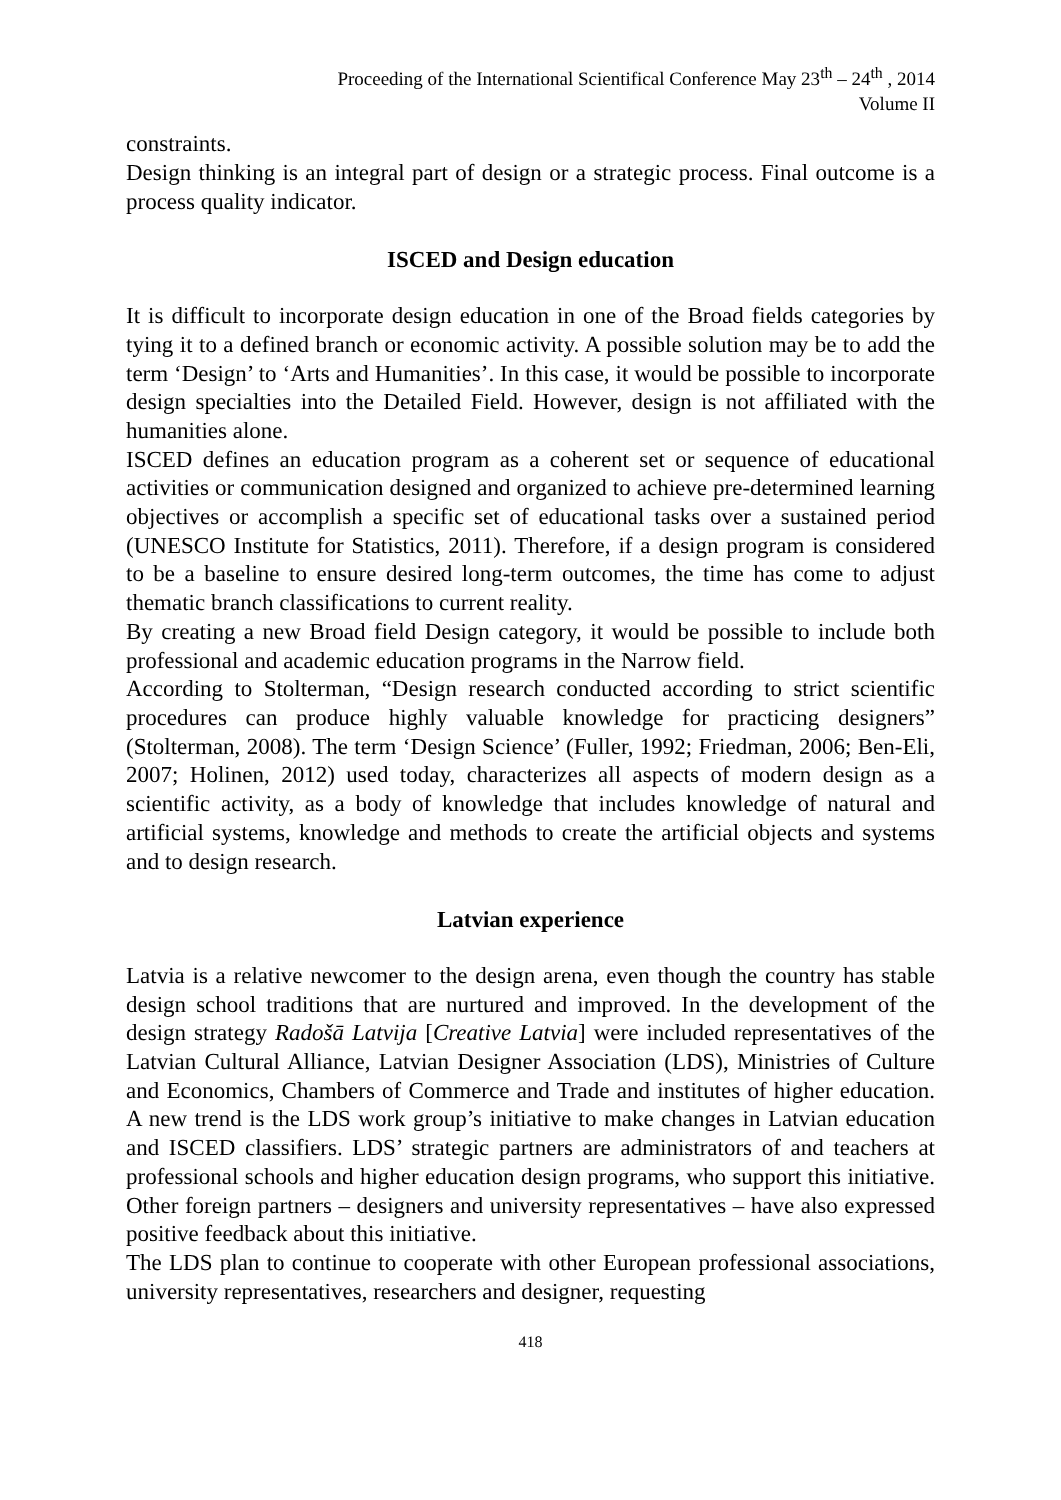Proceeding of the International Scientifical Conference May 23<sup>th</sup> – 24<sup>th</sup> , 2014
Volume II
constraints.
Design thinking is an integral part of design or a strategic process. Final outcome is a process quality indicator.
ISCED and Design education
It is difficult to incorporate design education in one of the Broad fields categories by tying it to a defined branch or economic activity. A possible solution may be to add the term ‘Design’ to ‘Arts and Humanities’. In this case, it would be possible to incorporate design specialties into the Detailed Field. However, design is not affiliated with the humanities alone.
ISCED defines an education program as a coherent set or sequence of educational activities or communication designed and organized to achieve pre-determined learning objectives or accomplish a specific set of educational tasks over a sustained period (UNESCO Institute for Statistics, 2011). Therefore, if a design program is considered to be a baseline to ensure desired long-term outcomes, the time has come to adjust thematic branch classifications to current reality.
By creating a new Broad field Design category, it would be possible to include both professional and academic education programs in the Narrow field.
According to Stolterman, “Design research conducted according to strict scientific procedures can produce highly valuable knowledge for practicing designers” (Stolterman, 2008). The term ‘Design Science’ (Fuller, 1992; Friedman, 2006; Ben-Eli, 2007; Holinen, 2012) used today, characterizes all aspects of modern design as a scientific activity, as a body of knowledge that includes knowledge of natural and artificial systems, knowledge and methods to create the artificial objects and systems and to design research.
Latvian experience
Latvia is a relative newcomer to the design arena, even though the country has stable design school traditions that are nurtured and improved. In the development of the design strategy Radošā Latvija [Creative Latvia] were included representatives of the Latvian Cultural Alliance, Latvian Designer Association (LDS), Ministries of Culture and Economics, Chambers of Commerce and Trade and institutes of higher education. A new trend is the LDS work group’s initiative to make changes in Latvian education and ISCED classifiers. LDS’ strategic partners are administrators of and teachers at professional schools and higher education design programs, who support this initiative. Other foreign partners – designers and university representatives – have also expressed positive feedback about this initiative.
The LDS plan to continue to cooperate with other European professional associations, university representatives, researchers and designer, requesting
418